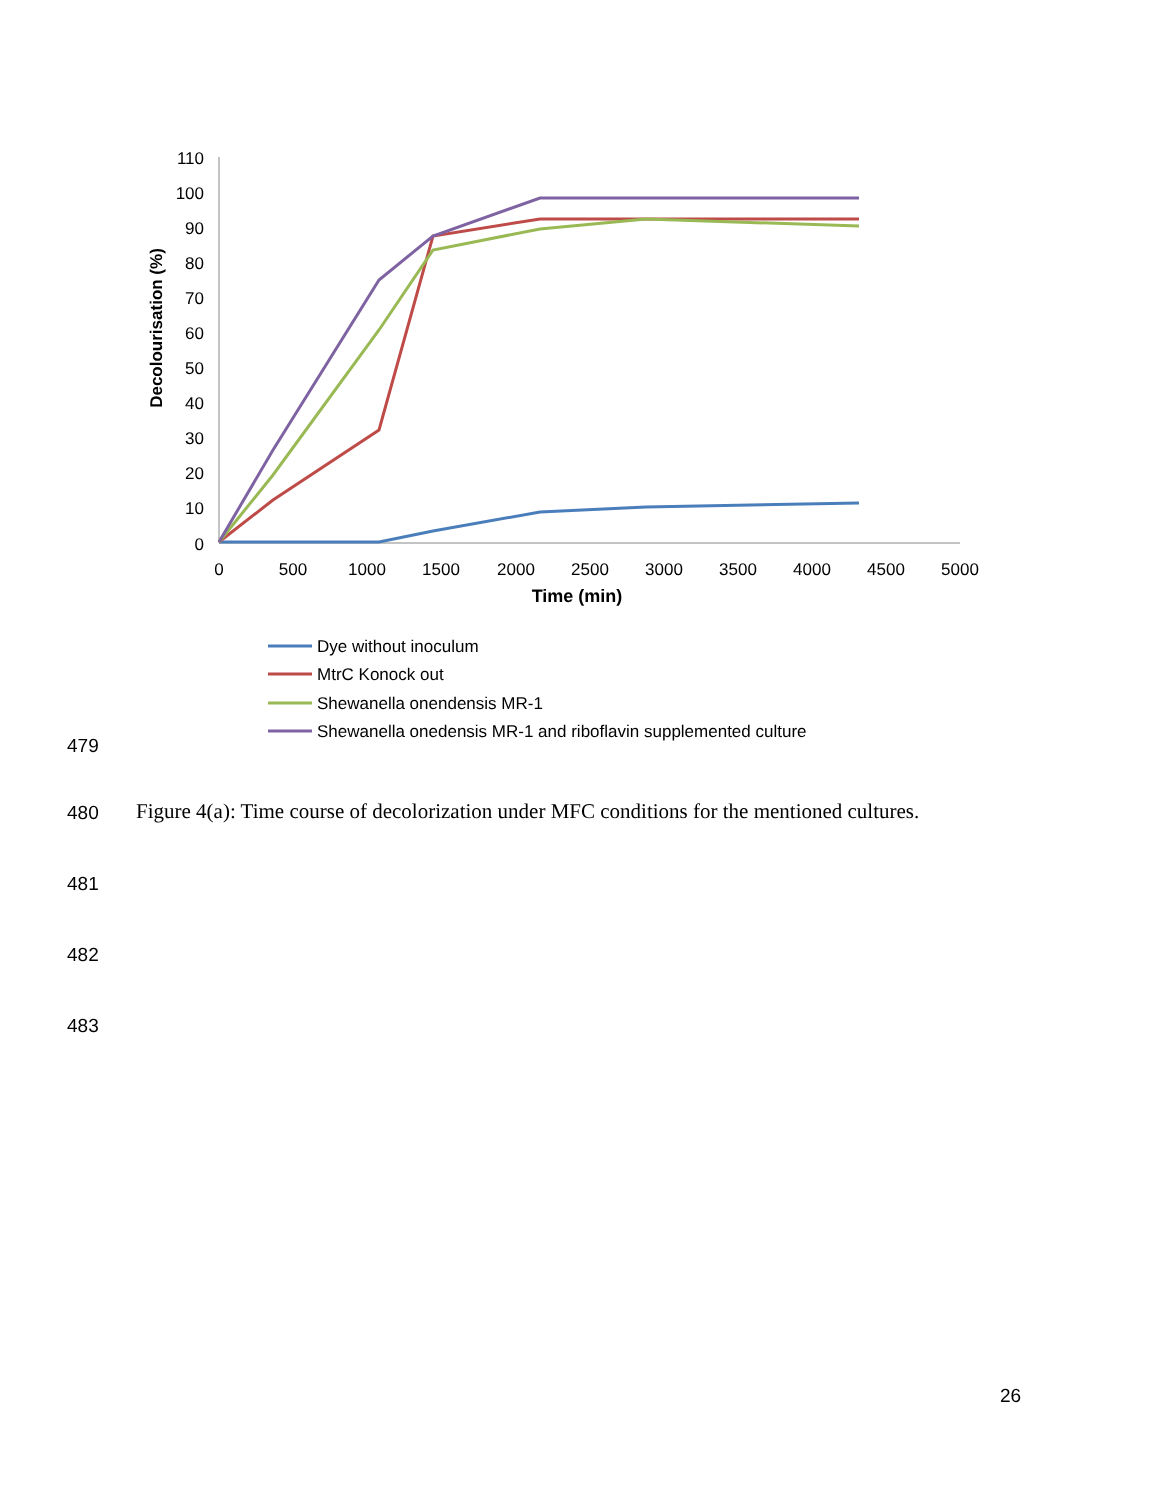110
100
90
80
70
60
50
40
30
20
10
0
0
500
1000
1500
2000
2500
3000
3500
4000
4500
5000
Time (min)
Decolourisation (%)
Dye without inoculum
MtrC Konock out
Shewanella onendensis MR-1
Shewanella onedensis MR-1 and riboflavin supplemented culture
479
480
Figure 4(a): Time course of decolorization under MFC conditions for the mentioned cultures.
481
482
483
26